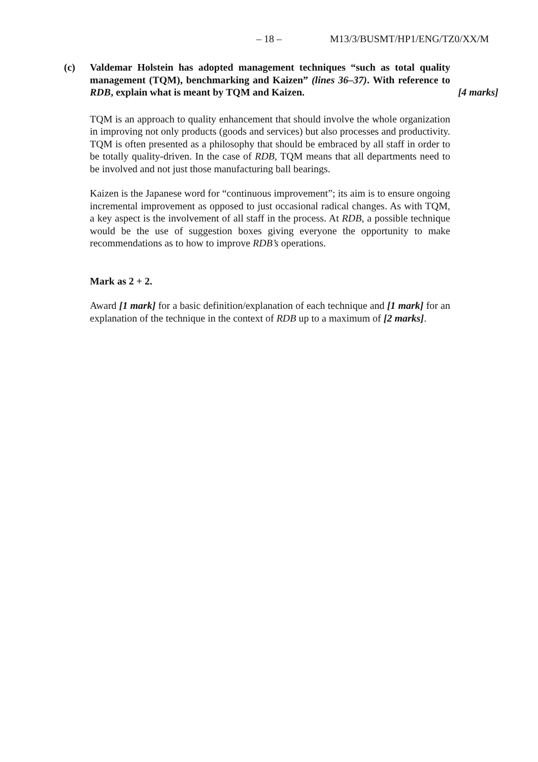– 18 – M13/3/BUSMT/HP1/ENG/TZ0/XX/M
(c) Valdemar Holstein has adopted management techniques “such as total quality management (TQM), benchmarking and Kaizen” (lines 36–37). With reference to RDB, explain what is meant by TQM and Kaizen.
[4 marks]
TQM is an approach to quality enhancement that should involve the whole organization in improving not only products (goods and services) but also processes and productivity. TQM is often presented as a philosophy that should be embraced by all staff in order to be totally quality-driven. In the case of RDB, TQM means that all departments need to be involved and not just those manufacturing ball bearings.
Kaizen is the Japanese word for “continuous improvement”; its aim is to ensure ongoing incremental improvement as opposed to just occasional radical changes. As with TQM, a key aspect is the involvement of all staff in the process. At RDB, a possible technique would be the use of suggestion boxes giving everyone the opportunity to make recommendations as to how to improve RDB’s operations.
Mark as 2 + 2.
Award [1 mark] for a basic definition/explanation of each technique and [1 mark] for an explanation of the technique in the context of RDB up to a maximum of [2 marks].